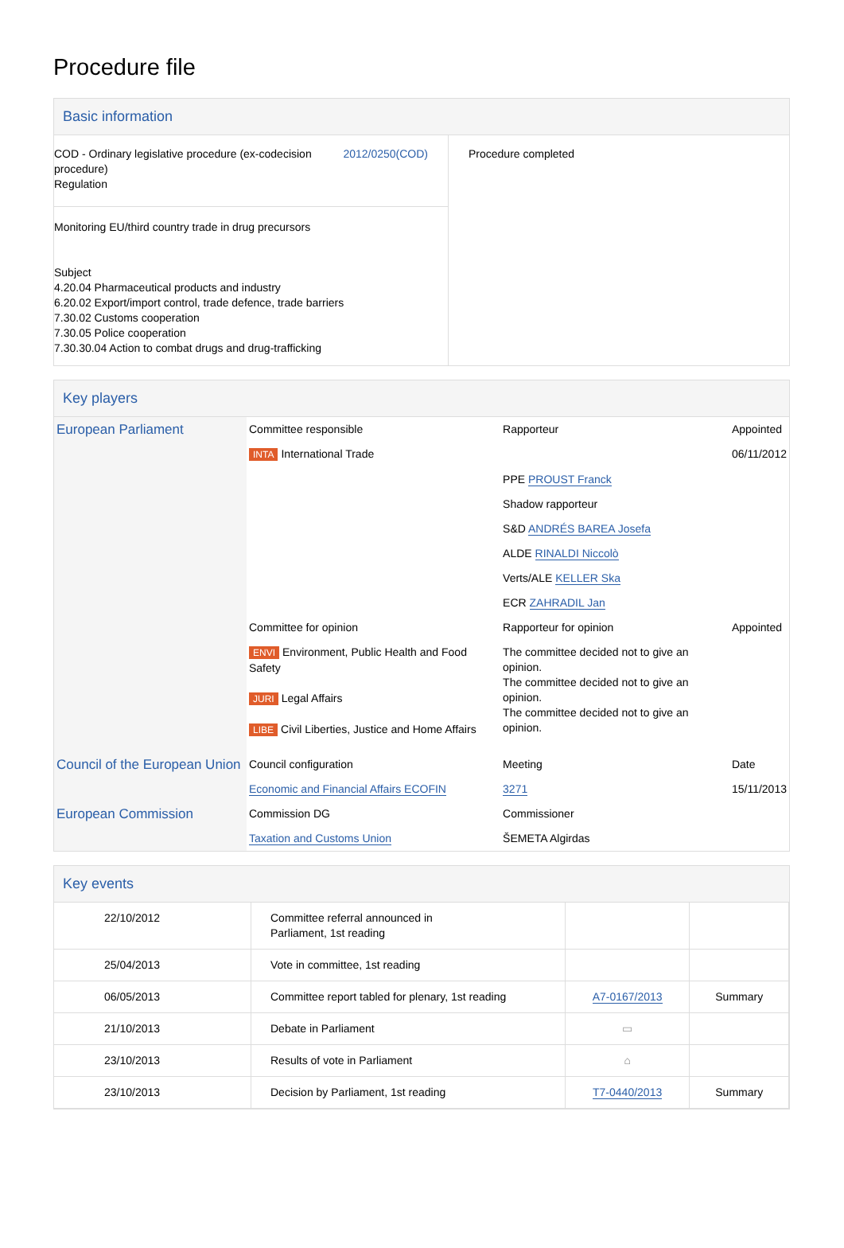Procedure file
Basic information
| COD - Ordinary legislative procedure (ex-codecision procedure) Regulation 2012/0250(COD) Monitoring EU/third country trade in drug precursors Subject 4.20.04 Pharmaceutical products and industry 6.20.02 Export/import control, trade defence, trade barriers 7.30.02 Customs cooperation 7.30.05 Police cooperation 7.30.30.04 Action to combat drugs and drug-trafficking | Procedure completed |
Key players
| European Parliament | Committee responsible | Rapporteur | Appointed |
| | INTA International Trade | | 06/11/2012 |
| | | PPE PROUST Franck | |
| | | Shadow rapporteur | |
| | | S&D ANDRÉS BAREA Josefa | |
| | | ALDE RINALDI Niccolò | |
| | | Verts/ALE KELLER Ska | |
| | | ECR ZAHRADIL Jan | |
| | Committee for opinion | Rapporteur for opinion | Appointed |
| | ENVI Environment, Public Health and Food Safety JURI Legal Affairs LIBE Civil Liberties, Justice and Home Affairs | The committee decided not to give an opinion. The committee decided not to give an opinion. The committee decided not to give an opinion. | |
| Council of the European Union | Council configuration | Meeting | Date |
| | Economic and Financial Affairs ECOFIN | 3271 | 15/11/2013 |
| European Commission | Commission DG | Commissioner | |
| | Taxation and Customs Union | ŠEMETA Algirdas | |
Key events
| 22/10/2012 | Committee referral announced in Parliament, 1st reading | | |
| 25/04/2013 | Vote in committee, 1st reading | | |
| 06/05/2013 | Committee report tabled for plenary, 1st reading | A7-0167/2013 | Summary |
| 21/10/2013 | Debate in Parliament | ▭ | |
| 23/10/2013 | Results of vote in Parliament | ⌂ | |
| 23/10/2013 | Decision by Parliament, 1st reading | T7-0440/2013 | Summary |